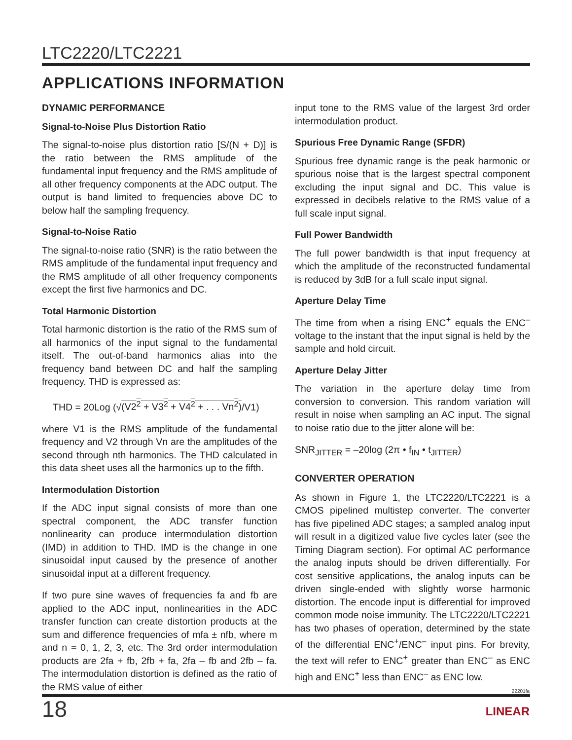LTC2220/LTC2221
APPLICATIONS INFORMATION
DYNAMIC PERFORMANCE
Signal-to-Noise Plus Distortion Ratio
The signal-to-noise plus distortion ratio [S/(N + D)] is the ratio between the RMS amplitude of the fundamental input frequency and the RMS amplitude of all other frequency components at the ADC output. The output is band limited to frequencies above DC to below half the sampling frequency.
Signal-to-Noise Ratio
The signal-to-noise ratio (SNR) is the ratio between the RMS amplitude of the fundamental input frequency and the RMS amplitude of all other frequency components except the first five harmonics and DC.
Total Harmonic Distortion
Total harmonic distortion is the ratio of the RMS sum of all harmonics of the input signal to the fundamental itself. The out-of-band harmonics alias into the frequency band between DC and half the sampling frequency. THD is expressed as:
THD = 20Log (√(V2<sup>2</sup> + V3<sup>2</sup> + V4<sup>2</sup> + . . . Vn<sup>2</sup>)/V1)
where V1 is the RMS amplitude of the fundamental frequency and V2 through Vn are the amplitudes of the second through nth harmonics. The THD calculated in this data sheet uses all the harmonics up to the fifth.
Intermodulation Distortion
If the ADC input signal consists of more than one spectral component, the ADC transfer function nonlinearity can produce intermodulation distortion (IMD) in addition to THD. IMD is the change in one sinusoidal input caused by the presence of another sinusoidal input at a different frequency.
If two pure sine waves of frequencies fa and fb are applied to the ADC input, nonlinearities in the ADC transfer function can create distortion products at the sum and difference frequencies of mfa ± nfb, where m and n = 0, 1, 2, 3, etc. The 3rd order intermodulation products are 2fa + fb, 2fb + fa, 2fa – fb and 2fb – fa. The intermodulation distortion is defined as the ratio of the RMS value of either
input tone to the RMS value of the largest 3rd order intermodulation product.
Spurious Free Dynamic Range (SFDR)
Spurious free dynamic range is the peak harmonic or spurious noise that is the largest spectral component excluding the input signal and DC. This value is expressed in decibels relative to the RMS value of a full scale input signal.
Full Power Bandwidth
The full power bandwidth is that input frequency at which the amplitude of the reconstructed fundamental is reduced by 3dB for a full scale input signal.
Aperture Delay Time
The time from when a rising ENC<sup>+</sup> equals the ENC<sup>–</sup> voltage to the instant that the input signal is held by the sample and hold circuit.
Aperture Delay Jitter
The variation in the aperture delay time from conversion to conversion. This random variation will result in noise when sampling an AC input. The signal to noise ratio due to the jitter alone will be:
SNR<sub>JITTER</sub> = –20log (2π • f<sub>IN</sub> • t<sub>JITTER</sub>)
CONVERTER OPERATION
As shown in Figure 1, the LTC2220/LTC2221 is a CMOS pipelined multistep converter. The converter has five pipelined ADC stages; a sampled analog input will result in a digitized value five cycles later (see the Timing Diagram section). For optimal AC performance the analog inputs should be driven differentially. For cost sensitive applications, the analog inputs can be driven single-ended with slightly worse harmonic distortion. The encode input is differential for improved common mode noise immunity. The LTC2220/LTC2221 has two phases of operation, determined by the state of the differential ENC<sup>+</sup>/ENC<sup>–</sup> input pins. For brevity, the text will refer to ENC<sup>+</sup> greater than ENC<sup>–</sup> as ENC high and ENC<sup>+</sup> less than ENC<sup>–</sup> as ENC low.
22201fa
18 LINEAR